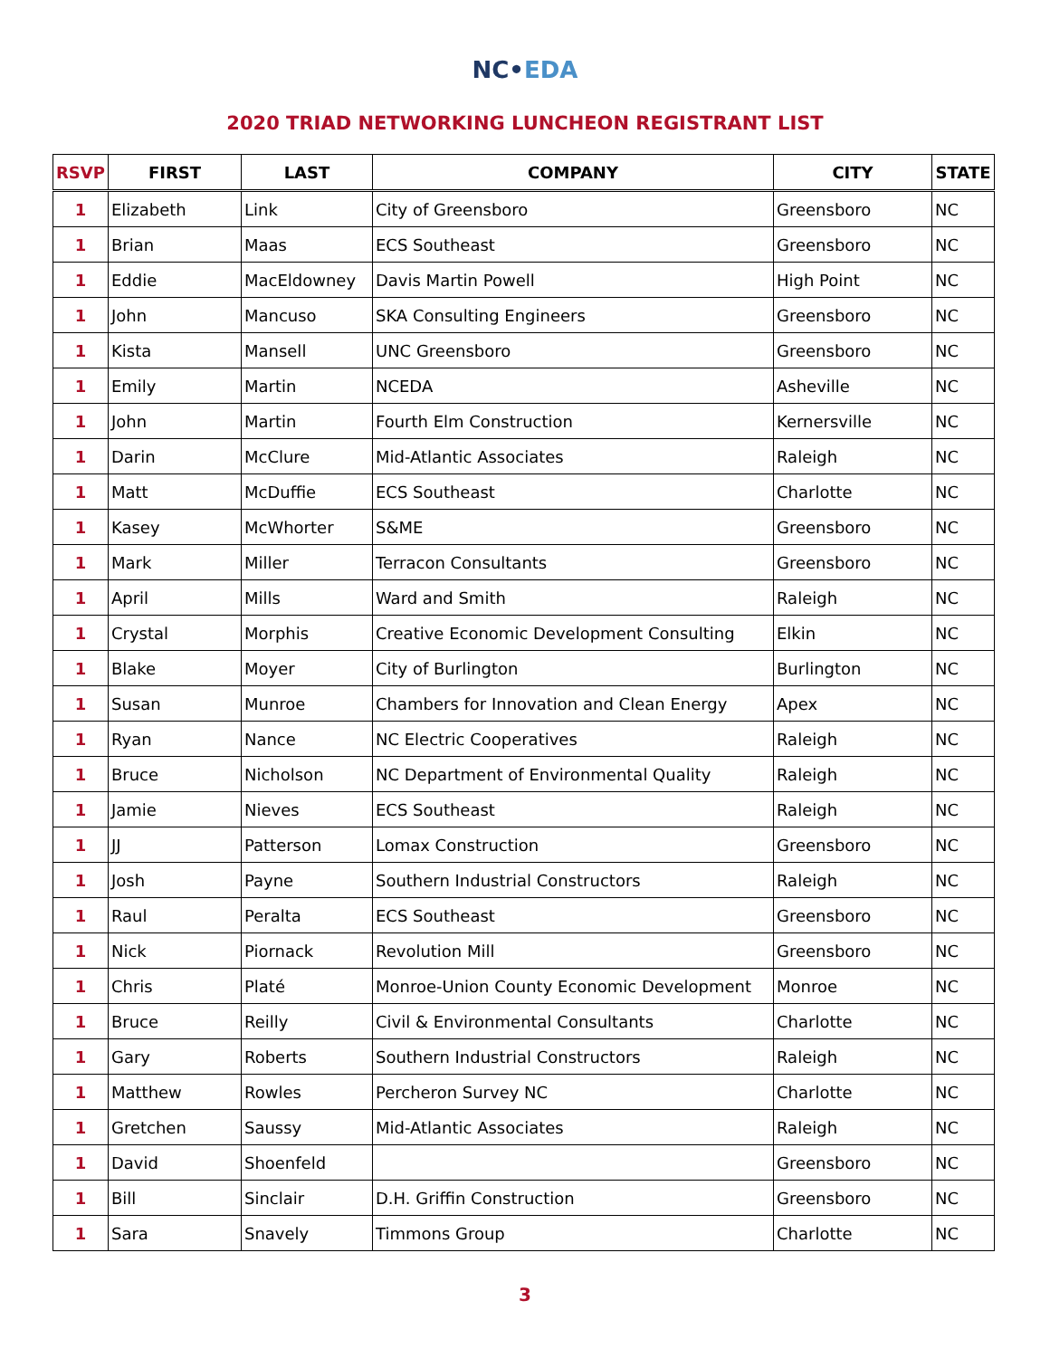NC•EDA
2020 TRIAD NETWORKING LUNCHEON REGISTRANT LIST
| RSVP | FIRST | LAST | COMPANY | CITY | STATE |
| --- | --- | --- | --- | --- | --- |
| 1 | Elizabeth | Link | City of Greensboro | Greensboro | NC |
| 1 | Brian | Maas | ECS Southeast | Greensboro | NC |
| 1 | Eddie | MacEldowney | Davis Martin Powell | High Point | NC |
| 1 | John | Mancuso | SKA Consulting Engineers | Greensboro | NC |
| 1 | Kista | Mansell | UNC Greensboro | Greensboro | NC |
| 1 | Emily | Martin | NCEDA | Asheville | NC |
| 1 | John | Martin | Fourth Elm Construction | Kernersville | NC |
| 1 | Darin | McClure | Mid-Atlantic Associates | Raleigh | NC |
| 1 | Matt | McDuffie | ECS Southeast | Charlotte | NC |
| 1 | Kasey | McWhorter | S&ME | Greensboro | NC |
| 1 | Mark | Miller | Terracon Consultants | Greensboro | NC |
| 1 | April | Mills | Ward and Smith | Raleigh | NC |
| 1 | Crystal | Morphis | Creative Economic Development Consulting | Elkin | NC |
| 1 | Blake | Moyer | City of Burlington | Burlington | NC |
| 1 | Susan | Munroe | Chambers for Innovation and Clean Energy | Apex | NC |
| 1 | Ryan | Nance | NC Electric Cooperatives | Raleigh | NC |
| 1 | Bruce | Nicholson | NC Department of Environmental Quality | Raleigh | NC |
| 1 | Jamie | Nieves | ECS Southeast | Raleigh | NC |
| 1 | JJ | Patterson | Lomax Construction | Greensboro | NC |
| 1 | Josh | Payne | Southern Industrial Constructors | Raleigh | NC |
| 1 | Raul | Peralta | ECS Southeast | Greensboro | NC |
| 1 | Nick | Piornack | Revolution Mill | Greensboro | NC |
| 1 | Chris | Platé | Monroe-Union County Economic Development | Monroe | NC |
| 1 | Bruce | Reilly | Civil & Environmental Consultants | Charlotte | NC |
| 1 | Gary | Roberts | Southern Industrial Constructors | Raleigh | NC |
| 1 | Matthew | Rowles | Percheron Survey NC | Charlotte | NC |
| 1 | Gretchen | Saussy | Mid-Atlantic Associates | Raleigh | NC |
| 1 | David | Shoenfeld | | Greensboro | NC |
| 1 | Bill | Sinclair | D.H. Griffin Construction | Greensboro | NC |
| 1 | Sara | Snavely | Timmons Group | Charlotte | NC |
3